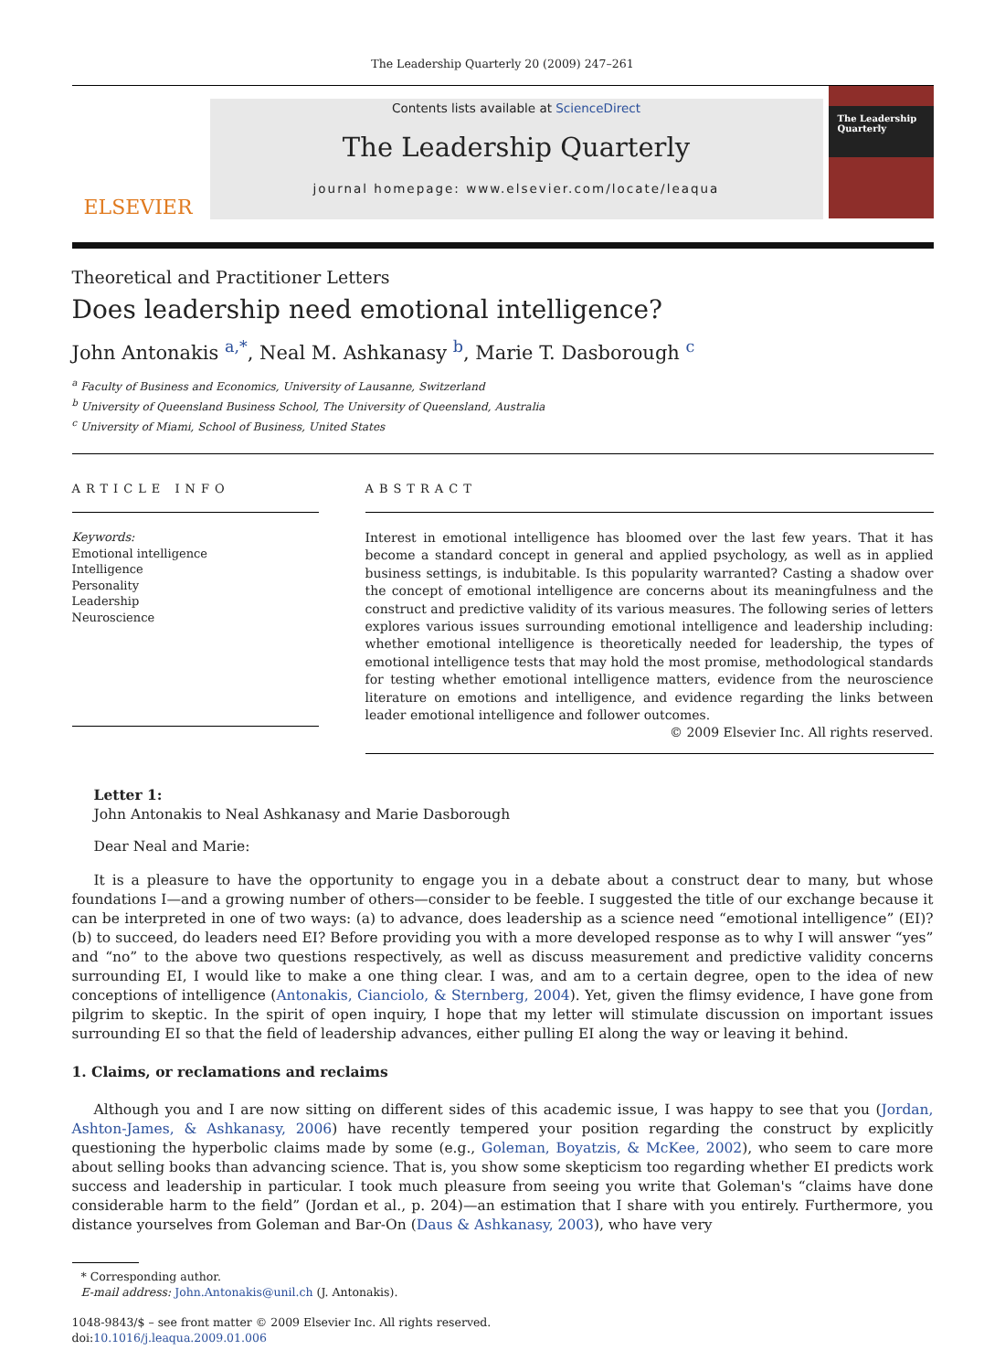The Leadership Quarterly 20 (2009) 247–261
ELSEVIER
Contents lists available at ScienceDirect
The Leadership Quarterly
journal homepage: www.elsevier.com/locate/leaqua
The Leadership Quarterly
Theoretical and Practitioner Letters
Does leadership need emotional intelligence?
John Antonakis <sup>a,*</sup>, Neal M. Ashkanasy <sup>b</sup>, Marie T. Dasborough <sup>c</sup>
<sup>a</sup> Faculty of Business and Economics, University of Lausanne, Switzerland
<sup>b</sup> University of Queensland Business School, The University of Queensland, Australia
<sup>c</sup> University of Miami, School of Business, United States
ARTICLE INFO
Keywords:
Emotional intelligence
Intelligence
Personality
Leadership
Neuroscience
ABSTRACT
Interest in emotional intelligence has bloomed over the last few years. That it has become a standard concept in general and applied psychology, as well as in applied business settings, is indubitable. Is this popularity warranted? Casting a shadow over the concept of emotional intelligence are concerns about its meaningfulness and the construct and predictive validity of its various measures. The following series of letters explores various issues surrounding emotional intelligence and leadership including: whether emotional intelligence is theoretically needed for leadership, the types of emotional intelligence tests that may hold the most promise, methodological standards for testing whether emotional intelligence matters, evidence from the neuroscience literature on emotions and intelligence, and evidence regarding the links between leader emotional intelligence and follower outcomes.
© 2009 Elsevier Inc. All rights reserved.
Letter 1:
John Antonakis to Neal Ashkanasy and Marie Dasborough
Dear Neal and Marie:
It is a pleasure to have the opportunity to engage you in a debate about a construct dear to many, but whose foundations I—and a growing number of others—consider to be feeble. I suggested the title of our exchange because it can be interpreted in one of two ways: (a) to advance, does leadership as a science need “emotional intelligence” (EI)? (b) to succeed, do leaders need EI? Before providing you with a more developed response as to why I will answer “yes” and “no” to the above two questions respectively, as well as discuss measurement and predictive validity concerns surrounding EI, I would like to make a one thing clear. I was, and am to a certain degree, open to the idea of new conceptions of intelligence (Antonakis, Cianciolo, & Sternberg, 2004). Yet, given the flimsy evidence, I have gone from pilgrim to skeptic. In the spirit of open inquiry, I hope that my letter will stimulate discussion on important issues surrounding EI so that the field of leadership advances, either pulling EI along the way or leaving it behind.
1. Claims, or reclamations and reclaims
Although you and I are now sitting on different sides of this academic issue, I was happy to see that you (Jordan, Ashton-James, & Ashkanasy, 2006) have recently tempered your position regarding the construct by explicitly questioning the hyperbolic claims made by some (e.g., Goleman, Boyatzis, & McKee, 2002), who seem to care more about selling books than advancing science. That is, you show some skepticism too regarding whether EI predicts work success and leadership in particular. I took much pleasure from seeing you write that Goleman's “claims have done considerable harm to the field” (Jordan et al., p. 204)—an estimation that I share with you entirely. Furthermore, you distance yourselves from Goleman and Bar-On (Daus & Ashkanasy, 2003), who have very
* Corresponding author.
E-mail address: John.Antonakis@unil.ch (J. Antonakis).
1048-9843/$ – see front matter © 2009 Elsevier Inc. All rights reserved.
doi:10.1016/j.leaqua.2009.01.006